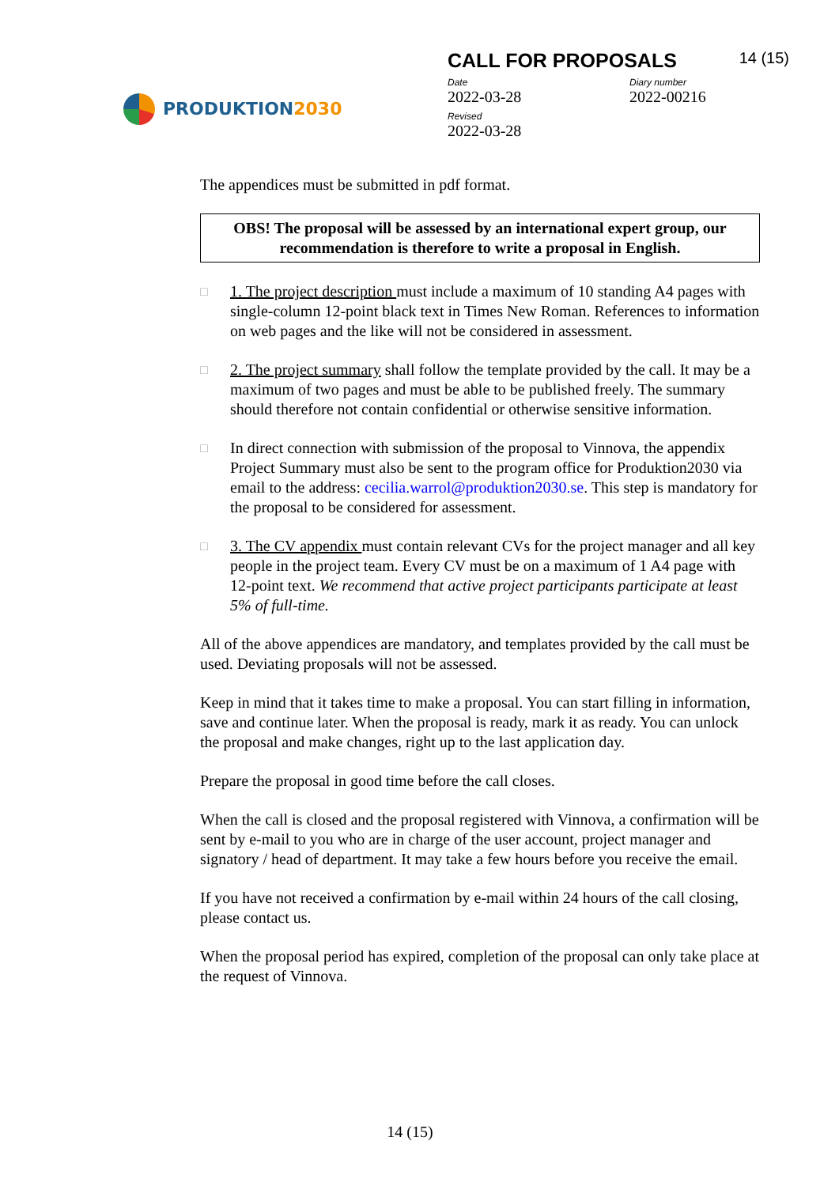PRODUKTION 2030
CALL FOR PROPOSALS 14 (15)
Date
2022-03-28
Diary number
2022-00216
Revised
2022-03-28
The appendices must be submitted in pdf format.
OBS! The proposal will be assessed by an international expert group, our recommendation is therefore to write a proposal in English.
□ 1. The project description must include a maximum of 10 standing A4 pages with single-column 12-point black text in Times New Roman. References to information on web pages and the like will not be considered in assessment.
□ 2. The project summary shall follow the template provided by the call. It may be a maximum of two pages and must be able to be published freely. The summary should therefore not contain confidential or otherwise sensitive information.
□ In direct connection with submission of the proposal to Vinnova, the appendix Project Summary must also be sent to the program office for Produktion2030 via email to the address: cecilia.warrol@produktion2030.se. This step is mandatory for the proposal to be considered for assessment.
□ 3. The CV appendix must contain relevant CVs for the project manager and all key people in the project team. Every CV must be on a maximum of 1 A4 page with 12-point text. We recommend that active project participants participate at least 5% of full-time.
All of the above appendices are mandatory, and templates provided by the call must be used. Deviating proposals will not be assessed.
Keep in mind that it takes time to make a proposal. You can start filling in information, save and continue later. When the proposal is ready, mark it as ready. You can unlock the proposal and make changes, right up to the last application day.
Prepare the proposal in good time before the call closes.
When the call is closed and the proposal registered with Vinnova, a confirmation will be sent by e-mail to you who are in charge of the user account, project manager and signatory / head of department. It may take a few hours before you receive the email.
If you have not received a confirmation by e-mail within 24 hours of the call closing, please contact us.
When the proposal period has expired, completion of the proposal can only take place at the request of Vinnova.
14 (15)